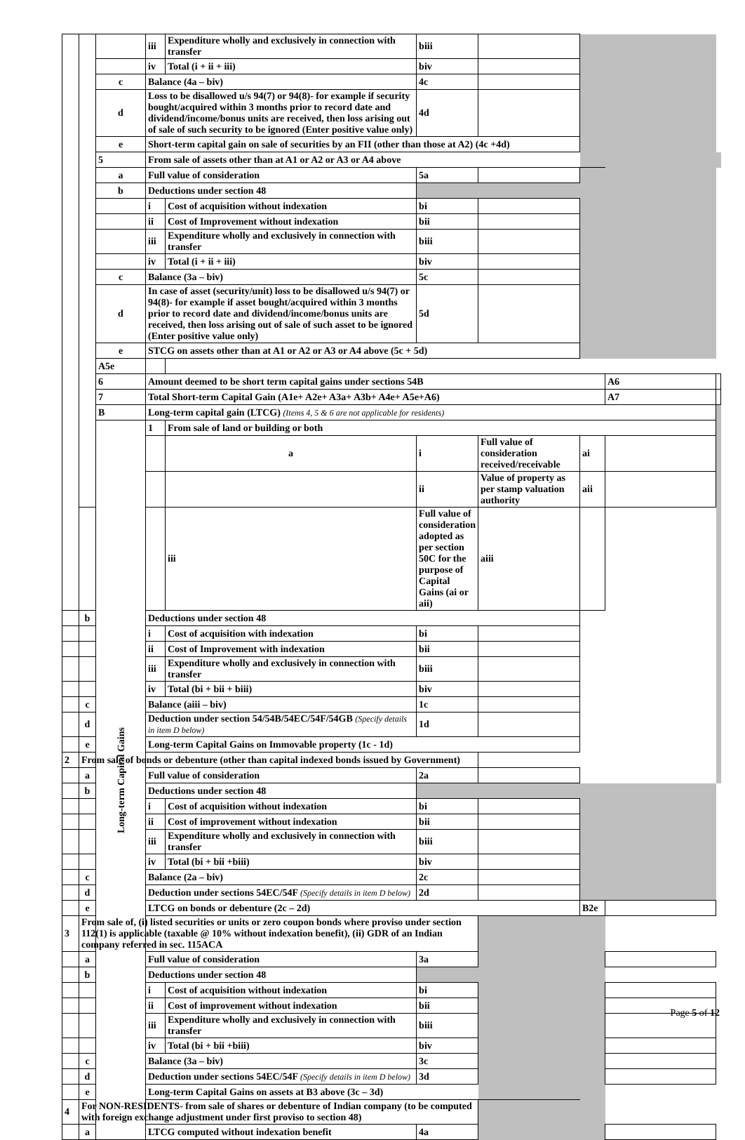| | | | iii | Expenditure wholly and exclusively in connection with transfer | biii | | | | |
| | | | iv | Total (i + ii + iii) | biv | | | | |
| | | c | Balance (4a – biv) | | 4c | | | | |
| | | d | Loss to be disallowed u/s 94(7) or 94(8)- for example if security bought/acquired within 3 months prior to record date and dividend/income/bonus units are received, then loss arising out of sale of such security to be ignored (Enter positive value only) | | 4d | | | | |
| | | e | Short-term capital gain on sale of securities by an FII (other than those at A2) (4c +4d) | | | | | | |
| | | 5 | From sale of assets other than at A1 or A2 or A3 or A4 above | | | | | | |
| | | a | Full value of consideration | | 5a | | | | |
| | | b | Deductions under section 48 | | | | | | |
| | | | i | Cost of acquisition without indexation | bi | | | | |
| | | | ii | Cost of Improvement without indexation | bii | | | | |
| | | | iii | Expenditure wholly and exclusively in connection with transfer | biii | | | | |
| | | | iv | Total (i + ii + iii) | biv | | | | |
| | | c | Balance (3a – biv) | | 5c | | | | |
| | | d | In case of asset (security/unit) loss to be disallowed u/s 94(7) or 94(8)- for example if asset bought/acquired within 3 months prior to record date and dividend/income/bonus units are received, then loss arising out of sale of such asset to be ignored (Enter positive value only) | | 5d | | | | |
| | | e | STCG on assets other than at A1 or A2 or A3 or A4 above (5c + 5d) | | | | | | |
| | | A5e | | | | | | | |
| | | 6 | Amount deemed to be short term capital gains under sections 54B | | | | | A6 | |
| | | 7 | Total Short-term Capital Gain (A1e+ A2e+ A3a+ A3b+ A4e+ A5e+A6) | | | | | A7 | |
| | | B | Long-term capital gain (LTCG) (Items 4, 5 & 6 are not applicable for residents) | | | | | | |
| | | Long-term Capital Gains | 1 | From sale of land or building or both | | | | | |
| | | | | a | i | Full value of consideration received/receivable | ai | | |
| | | | | | ii | Value of property as per stamp valuation authority | aii | | |
| | | | | iii | Full value of consideration adopted as per section 50C for the purpose of Capital Gains (ai or aii) | aiii | | | |
| | b | | Deductions under section 48 | | | | | | |
| | | | i | Cost of acquisition with indexation | bi | | | | |
| | | | ii | Cost of Improvement with indexation | bii | | | | |
| | | | iii | Expenditure wholly and exclusively in connection with transfer | biii | | | | |
| | | | iv | Total (bi + bii + biii) | biv | | | | |
| | c | | Balance (aiii – biv) | | 1c | | | | |
| | d | | Deduction under section 54/54B/54EC/54F/54GB (Specify details in item D below) | | 1d | | | | |
| | e | | Long-term Capital Gains on Immovable property (1c - 1d) | | | | | | |
| 2 | From sale of bonds or debenture (other than capital indexed bonds issued by Government) | | | | | | | | |
| | a | | Full value of consideration | | 2a | | | | |
| | b | | Deductions under section 48 | | | | | | |
| | | | i | Cost of acquisition without indexation | bi | | | | |
| | | | ii | Cost of improvement without indexation | bii | | | | |
| | | | iii | Expenditure wholly and exclusively in connection with transfer | biii | | | | |
| | | | iv | Total (bi + bii +biii) | biv | | | | |
| | c | | Balance (2a – biv) | | 2c | | | | |
| | d | | Deduction under sections 54EC/54F (Specify details in item D below) | | 2d | | | | |
| | e | | LTCG on bonds or debenture (2c – 2d) | | | | B2e | | |
| 3 | From sale of, (i) listed securities or units or zero coupon bonds where proviso under section 112(1) is applicable (taxable @ 10% without indexation benefit), (ii) GDR of an Indian company referred in sec. 115ACA | | | | | | | | |
| | a | | Full value of consideration | | 3a | | | | |
| | b | | Deductions under section 48 | | | | | | |
| | | | i | Cost of acquisition without indexation | bi | | | | |
| | | | ii | Cost of improvement without indexation | bii | | | | |
| | | | iii | Expenditure wholly and exclusively in connection with transfer | biii | | | | |
| | | | iv | Total (bi + bii +biii) | biv | | | | |
| | c | | Balance (3a – biv) | | 3c | | | | |
| | d | | Deduction under sections 54EC/54F (Specify details in item D below) | | 3d | | | | |
| | e | | Long-term Capital Gains on assets at B3 above (3c – 3d) | | | | | | |
| 4 | For NON-RESIDENTS- from sale of shares or debenture of Indian company (to be computed with foreign exchange adjustment under first proviso to section 48) | | | | | | | | |
| | a | | LTCG computed without indexation benefit | | 4a | | | | |
Page 5 of 12